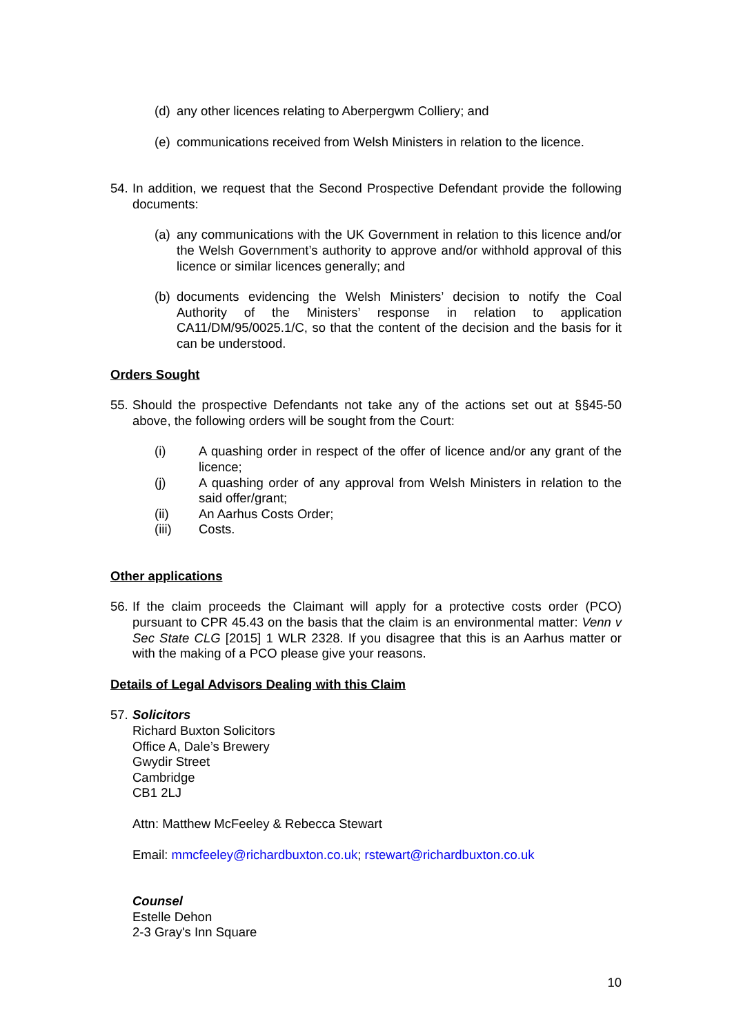(d) any other licences relating to Aberpergwm Colliery; and
(e) communications received from Welsh Ministers in relation to the licence.
54. In addition, we request that the Second Prospective Defendant provide the following documents:
(a) any communications with the UK Government in relation to this licence and/or the Welsh Government’s authority to approve and/or withhold approval of this licence or similar licences generally; and
(b) documents evidencing the Welsh Ministers’ decision to notify the Coal Authority of the Ministers’ response in relation to application CA11/DM/95/0025.1/C, so that the content of the decision and the basis for it can be understood.
Orders Sought
55. Should the prospective Defendants not take any of the actions set out at §§45-50 above, the following orders will be sought from the Court:
(i) A quashing order in respect of the offer of licence and/or any grant of the licence;
(j) A quashing order of any approval from Welsh Ministers in relation to the said offer/grant;
(ii) An Aarhus Costs Order;
(iii) Costs.
Other applications
56. If the claim proceeds the Claimant will apply for a protective costs order (PCO) pursuant to CPR 45.43 on the basis that the claim is an environmental matter: Venn v Sec State CLG [2015] 1 WLR 2328. If you disagree that this is an Aarhus matter or with the making of a PCO please give your reasons.
Details of Legal Advisors Dealing with this Claim
57. Solicitors
Richard Buxton Solicitors
Office A, Dale’s Brewery
Gwydir Street
Cambridge
CB1 2LJ
Attn: Matthew McFeeley & Rebecca Stewart
Email: mmcfeeley@richardbuxton.co.uk; rstewart@richardbuxton.co.uk
Counsel
Estelle Dehon
2-3 Gray's Inn Square
10